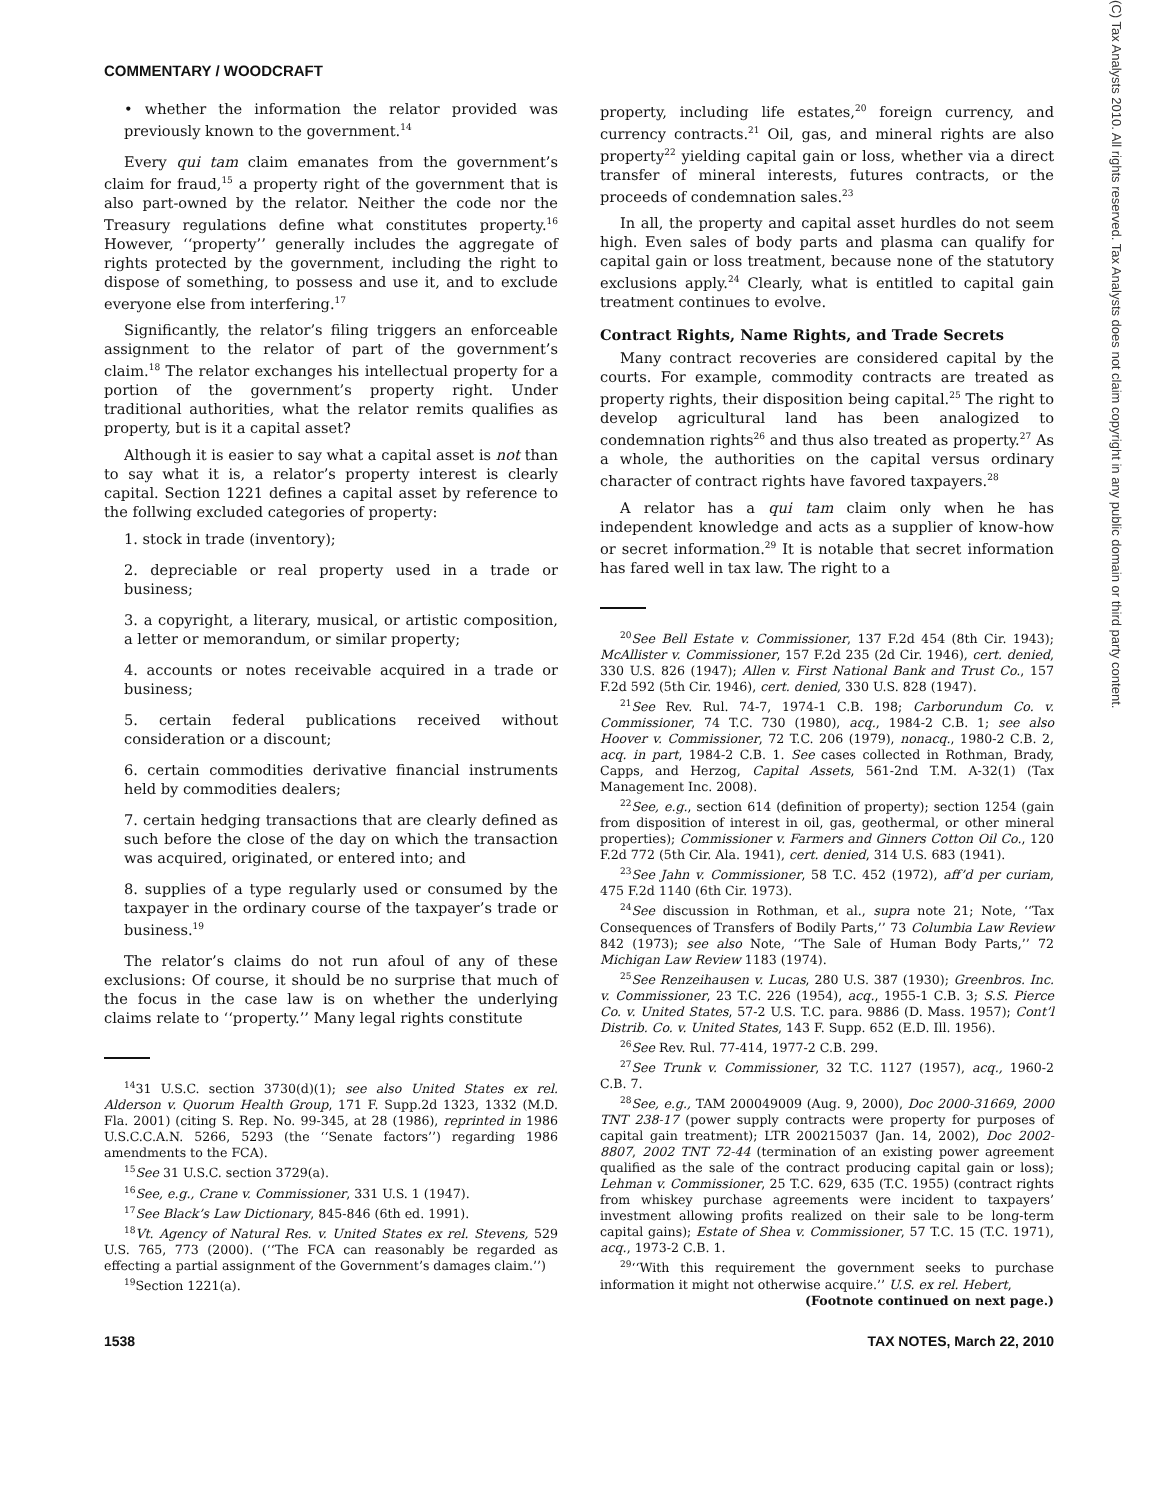COMMENTARY / WOODCRAFT
• whether the information the relator provided was previously known to the government.<sup>14</sup>
Every qui tam claim emanates from the government’s claim for fraud,<sup>15</sup> a property right of the government that is also part-owned by the relator. Neither the code nor the Treasury regulations define what constitutes property.<sup>16</sup> However, ‘‘property’’ generally includes the aggregate of rights protected by the government, including the right to dispose of something, to possess and use it, and to exclude everyone else from interfering.<sup>17</sup>
Significantly, the relator’s filing triggers an enforceable assignment to the relator of part of the government’s claim.<sup>18</sup> The relator exchanges his intellectual property for a portion of the government’s property right. Under traditional authorities, what the relator remits qualifies as property, but is it a capital asset?
Although it is easier to say what a capital asset is not than to say what it is, a relator’s property interest is clearly capital. Section 1221 defines a capital asset by reference to the follwing excluded categories of property:
1. stock in trade (inventory);
2. depreciable or real property used in a trade or business;
3. a copyright, a literary, musical, or artistic composition, a letter or memorandum, or similar property;
4. accounts or notes receivable acquired in a trade or business;
5. certain federal publications received without consideration or a discount;
6. certain commodities derivative financial instruments held by commodities dealers;
7. certain hedging transactions that are clearly defined as such before the close of the day on which the transaction was acquired, originated, or entered into; and
8. supplies of a type regularly used or consumed by the taxpayer in the ordinary course of the taxpayer’s trade or business.<sup>19</sup>
The relator’s claims do not run afoul of any of these exclusions: Of course, it should be no surprise that much of the focus in the case law is on whether the underlying claims relate to ‘‘property.’’ Many legal rights constitute
<sup>14</sup> 31 U.S.C. section 3730(d)(1); see also United States ex rel. Alderson v. Quorum Health Group, 171 F. Supp.2d 1323, 1332 (M.D. Fla. 2001) (citing S. Rep. No. 99-345, at 28 (1986), reprinted in 1986 U.S.C.C.A.N. 5266, 5293 (the ‘‘Senate factors’’) regarding 1986 amendments to the FCA).
<sup>15</sup> See 31 U.S.C. section 3729(a).
<sup>16</sup> See, e.g., Crane v. Commissioner, 331 U.S. 1 (1947).
<sup>17</sup> See Black’s Law Dictionary, 845-846 (6th ed. 1991).
<sup>18</sup> Vt. Agency of Natural Res. v. United States ex rel. Stevens, 529 U.S. 765, 773 (2000). (‘‘The FCA can reasonably be regarded as effecting a partial assignment of the Government’s damages claim.’’)
<sup>19</sup> Section 1221(a).
property, including life estates,<sup>20</sup> foreign currency, and currency contracts.<sup>21</sup> Oil, gas, and mineral rights are also property<sup>22</sup> yielding capital gain or loss, whether via a direct transfer of mineral interests, futures contracts, or the proceeds of condemnation sales.<sup>23</sup>
In all, the property and capital asset hurdles do not seem high. Even sales of body parts and plasma can qualify for capital gain or loss treatment, because none of the statutory exclusions apply.<sup>24</sup> Clearly, what is entitled to capital gain treatment continues to evolve.
Contract Rights, Name Rights, and Trade Secrets
Many contract recoveries are considered capital by the courts. For example, commodity contracts are treated as property rights, their disposition being capital.<sup>25</sup> The right to develop agricultural land has been analogized to condemnation rights<sup>26</sup> and thus also treated as property.<sup>27</sup> As a whole, the authorities on the capital versus ordinary character of contract rights have favored taxpayers.<sup>28</sup>
A relator has a qui tam claim only when he has independent knowledge and acts as a supplier of know-how or secret information.<sup>29</sup> It is notable that secret information has fared well in tax law. The right to a
<sup>20</sup> See Bell Estate v. Commissioner, 137 F.2d 454 (8th Cir. 1943); McAllister v. Commissioner, 157 F.2d 235 (2d Cir. 1946), cert. denied, 330 U.S. 826 (1947); Allen v. First National Bank and Trust Co., 157 F.2d 592 (5th Cir. 1946), cert. denied, 330 U.S. 828 (1947).
<sup>21</sup> See Rev. Rul. 74-7, 1974-1 C.B. 198; Carborundum Co. v. Commissioner, 74 T.C. 730 (1980), acq., 1984-2 C.B. 1; see also Hoover v. Commissioner, 72 T.C. 206 (1979), nonacq., 1980-2 C.B. 2, acq. in part, 1984-2 C.B. 1. See cases collected in Rothman, Brady, Capps, and Herzog, Capital Assets, 561-2nd T.M. A-32(1) (Tax Management Inc. 2008).
<sup>22</sup> See, e.g., section 614 (definition of property); section 1254 (gain from disposition of interest in oil, gas, geothermal, or other mineral properties); Commissioner v. Farmers and Ginners Cotton Oil Co., 120 F.2d 772 (5th Cir. Ala. 1941), cert. denied, 314 U.S. 683 (1941).
<sup>23</sup> See Jahn v. Commissioner, 58 T.C. 452 (1972), aff’d per curiam, 475 F.2d 1140 (6th Cir. 1973).
<sup>24</sup> See discussion in Rothman, et al., supra note 21; Note, ‘‘Tax Consequences of Transfers of Bodily Parts,’’ 73 Columbia Law Review 842 (1973); see also Note, ‘‘The Sale of Human Body Parts,’’ 72 Michigan Law Review 1183 (1974).
<sup>25</sup> See Renzeihausen v. Lucas, 280 U.S. 387 (1930); Greenbros. Inc. v. Commissioner, 23 T.C. 226 (1954), acq., 1955-1 C.B. 3; S.S. Pierce Co. v. United States, 57-2 U.S. T.C. para. 9886 (D. Mass. 1957); Cont’l Distrib. Co. v. United States, 143 F. Supp. 652 (E.D. Ill. 1956).
<sup>26</sup> See Rev. Rul. 77-414, 1977-2 C.B. 299.
<sup>27</sup> See Trunk v. Commissioner, 32 T.C. 1127 (1957), acq., 1960-2 C.B. 7.
<sup>28</sup> See, e.g., TAM 200049009 (Aug. 9, 2000), Doc 2000-31669, 2000 TNT 238-17 (power supply contracts were property for purposes of capital gain treatment); LTR 200215037 (Jan. 14, 2002), Doc 2002-8807, 2002 TNT 72-44 (termination of an existing power agreement qualified as the sale of the contract producing capital gain or loss); Lehman v. Commissioner, 25 T.C. 629, 635 (T.C. 1955) (contract rights from whiskey purchase agreements were incident to taxpayers’ investment allowing profits realized on their sale to be long-term capital gains); Estate of Shea v. Commissioner, 57 T.C. 15 (T.C. 1971), acq., 1973-2 C.B. 1.
<sup>29</sup> ‘‘With this requirement the government seeks to purchase information it might not otherwise acquire.’’ U.S. ex rel. Hebert,
(Footnote continued on next page.)
1538 TAX NOTES, March 22, 2010
(C) Tax Analysts 2010. All rights reserved. Tax Analysts does not claim copyright in any public domain or third party content.